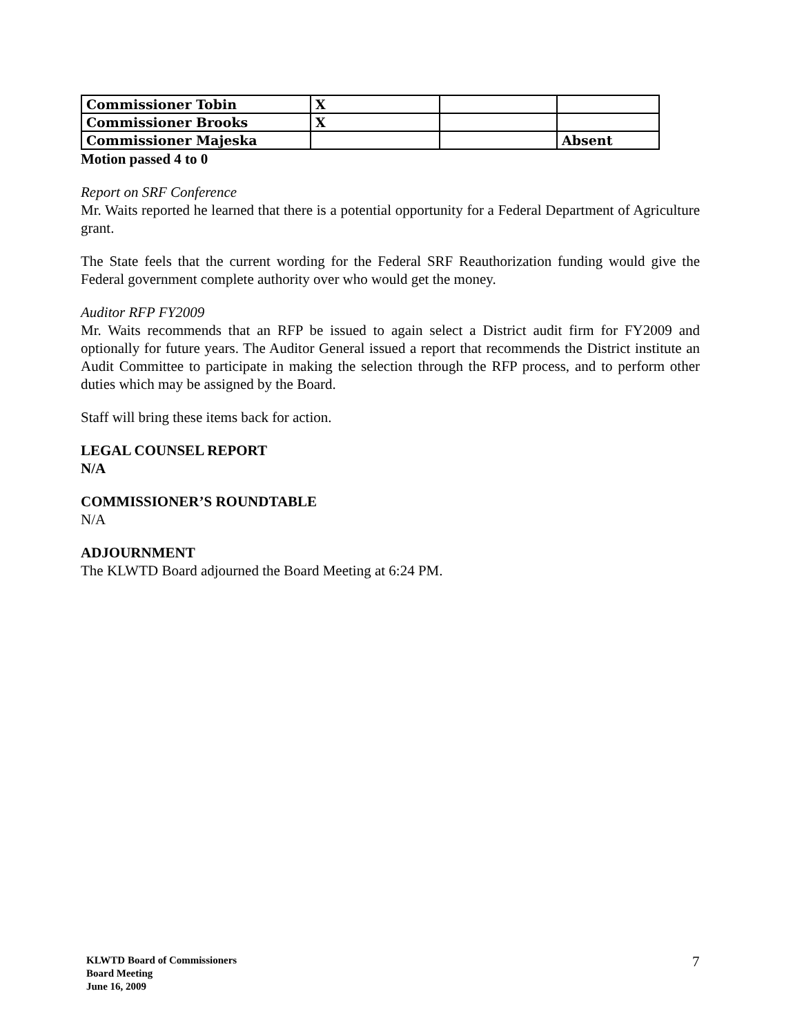| Commissioner Tobin | X | | |
| Commissioner Brooks | X | | |
| Commissioner Majeska | | | Absent |
Motion passed 4 to 0
Report on SRF Conference
Mr. Waits reported he learned that there is a potential opportunity for a Federal Department of Agriculture grant.
The State feels that the current wording for the Federal SRF Reauthorization funding would give the Federal government complete authority over who would get the money.
Auditor RFP FY2009
Mr. Waits recommends that an RFP be issued to again select a District audit firm for FY2009 and optionally for future years. The Auditor General issued a report that recommends the District institute an Audit Committee to participate in making the selection through the RFP process, and to perform other duties which may be assigned by the Board.
Staff will bring these items back for action.
LEGAL COUNSEL REPORT
N/A
COMMISSIONER’S ROUNDTABLE
N/A
ADJOURNMENT
The KLWTD Board adjourned the Board Meeting at 6:24 PM.
KLWTD Board of Commissioners
Board Meeting
June 16, 2009
7